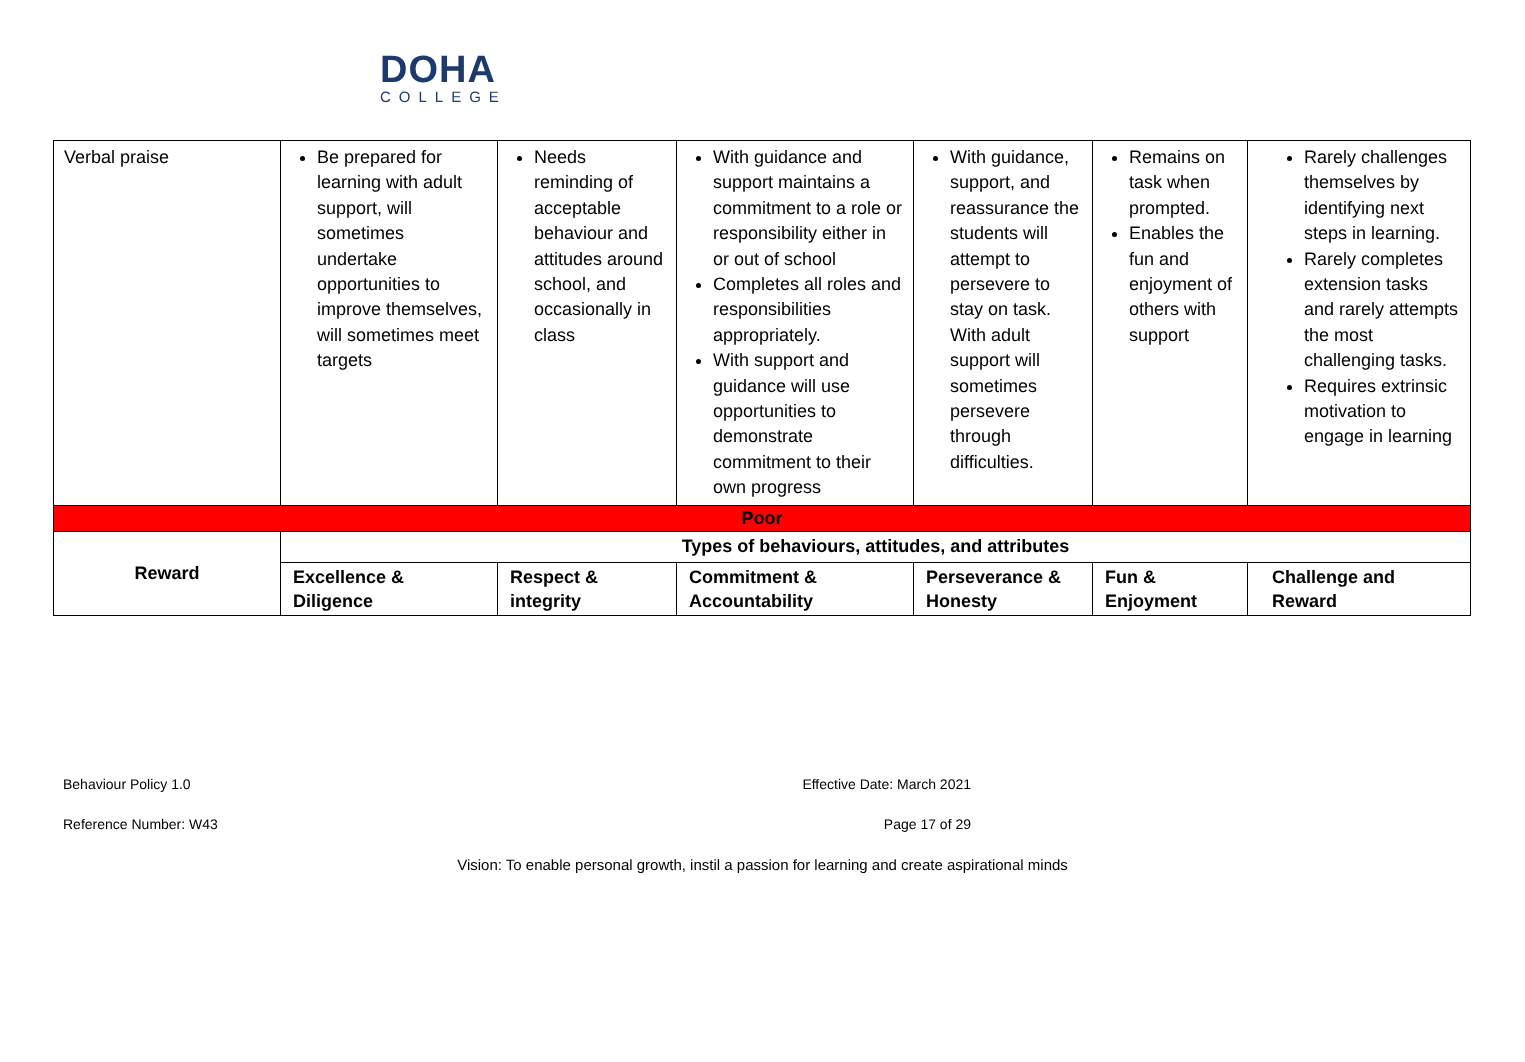DOHA
COLLEGE
| Verbal praise | Be prepared for learning with adult support, will sometimes undertake opportunities to improve themselves, will sometimes meet targets | Needs reminding of acceptable behaviour and attitudes around school, and occasionally in class | With guidance and support maintains a commitment to a role or responsibility either in or out of school Completes all roles and responsibilities appropriately. With support and guidance will use opportunities to demonstrate commitment to their own progress | With guidance, support, and reassurance the students will attempt to persevere to stay on task. With adult support will sometimes persevere through difficulties. | Remains on task when prompted. Enables the fun and enjoyment of others with support | Rarely challenges themselves by identifying next steps in learning. Rarely completes extension tasks and rarely attempts the most challenging tasks. Requires extrinsic motivation to engage in learning |
| Poor | | | | | | |
| Reward | Types of behaviours, attitudes, and attributes | | | | | |
| | Excellence & Diligence | Respect & integrity | Commitment & Accountability | Perseverance & Honesty | Fun & Enjoyment | Challenge and Reward |
Behaviour Policy 1.0 Effective Date: March 2021
Reference Number: W43 Page 17 of 29
Vision: To enable personal growth, instil a passion for learning and create aspirational minds